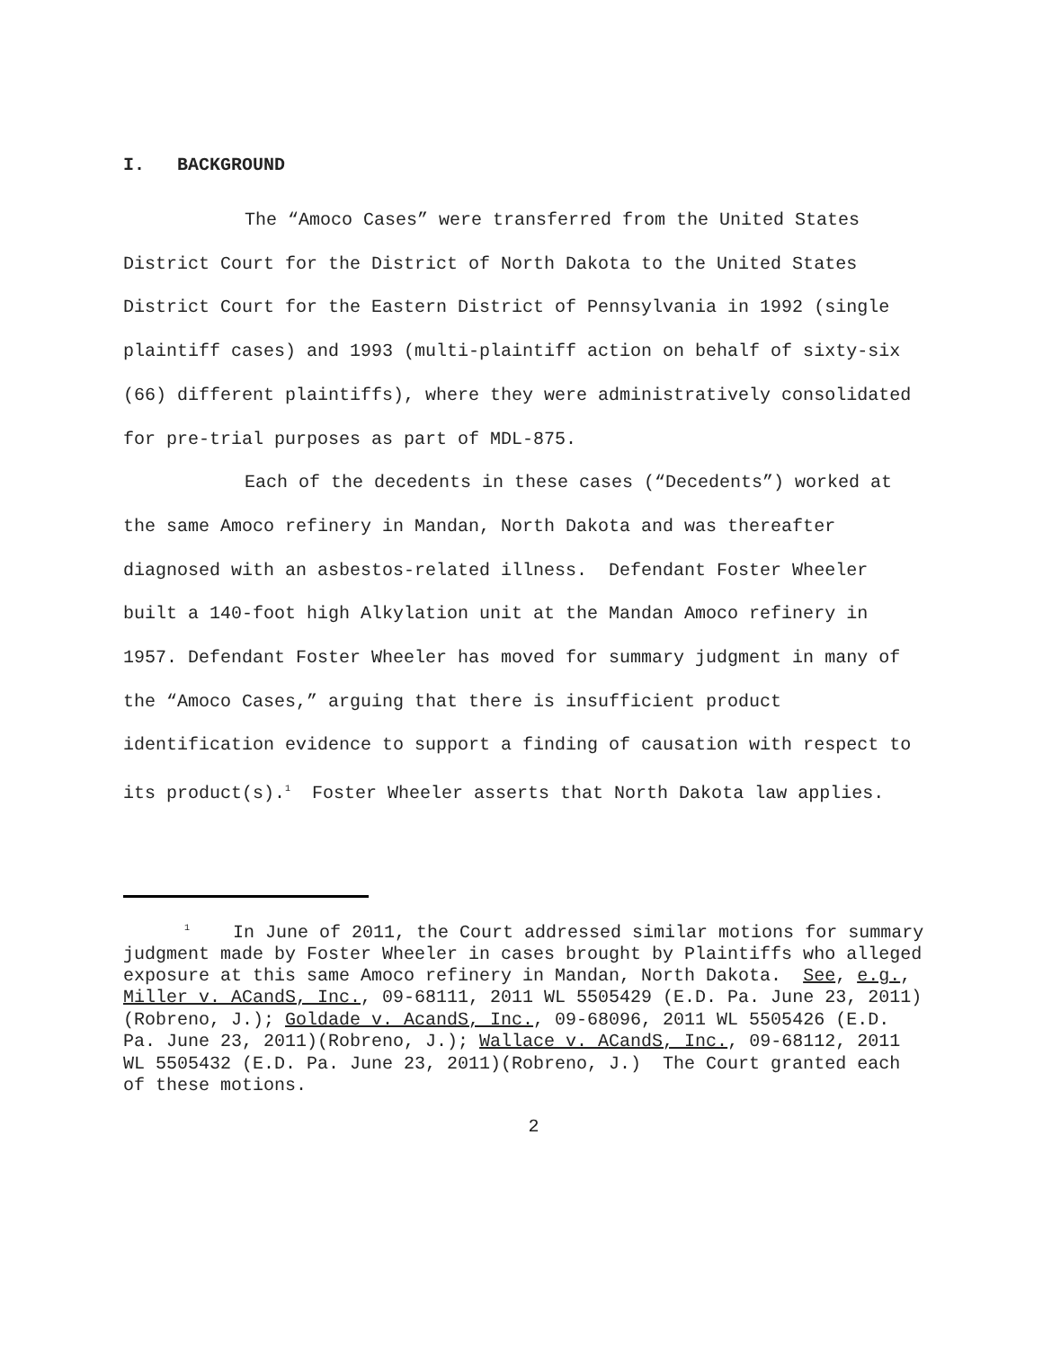I. BACKGROUND
The “Amoco Cases” were transferred from the United States District Court for the District of North Dakota to the United States District Court for the Eastern District of Pennsylvania in 1992 (single plaintiff cases) and 1993 (multi-plaintiff action on behalf of sixty-six (66) different plaintiffs), where they were administratively consolidated for pre-trial purposes as part of MDL-875.
Each of the decedents in these cases (“Decedents”) worked at the same Amoco refinery in Mandan, North Dakota and was thereafter diagnosed with an asbestos-related illness. Defendant Foster Wheeler built a 140-foot high Alkylation unit at the Mandan Amoco refinery in 1957. Defendant Foster Wheeler has moved for summary judgment in many of the “Amoco Cases,” arguing that there is insufficient product identification evidence to support a finding of causation with respect to its product(s).<sup>1</sup> Foster Wheeler asserts that North Dakota law applies.
<sup>1</sup> In June of 2011, the Court addressed similar motions for summary judgment made by Foster Wheeler in cases brought by Plaintiffs who alleged exposure at this same Amoco refinery in Mandan, North Dakota. See, e.g., Miller v. ACandS, Inc., 09-68111, 2011 WL 5505429 (E.D. Pa. June 23, 2011)(Robreno, J.); Goldade v. AcandS, Inc., 09-68096, 2011 WL 5505426 (E.D. Pa. June 23, 2011)(Robreno, J.); Wallace v. ACandS, Inc., 09-68112, 2011 WL 5505432 (E.D. Pa. June 23, 2011)(Robreno, J.) The Court granted each of these motions.
2